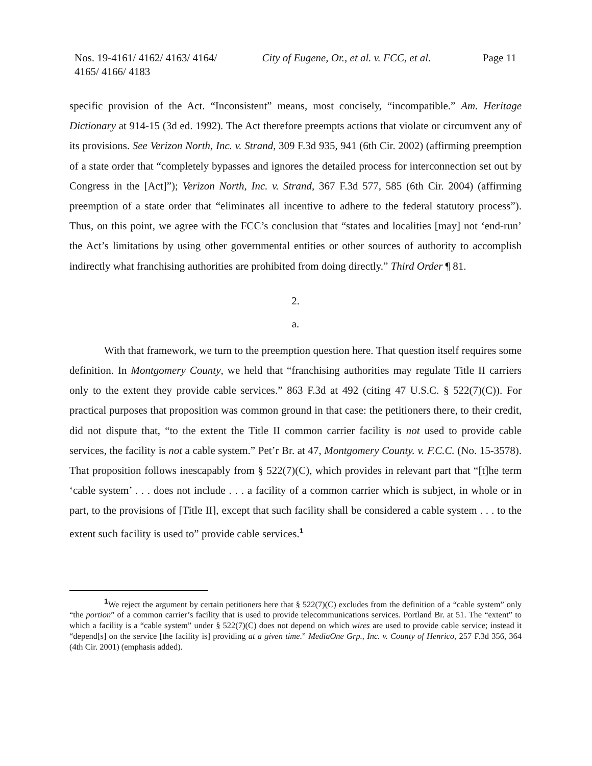Nos. 19-4161/ 4162/ 4163/ 4164/ 4165/ 4166/ 4183
City of Eugene, Or., et al. v. FCC, et al.
Page 11
specific provision of the Act. “Inconsistent” means, most concisely, “incompatible.” Am. Heritage Dictionary at 914-15 (3d ed. 1992). The Act therefore preempts actions that violate or circumvent any of its provisions. See Verizon North, Inc. v. Strand, 309 F.3d 935, 941 (6th Cir. 2002) (affirming preemption of a state order that “completely bypasses and ignores the detailed process for interconnection set out by Congress in the [Act]”); Verizon North, Inc. v. Strand, 367 F.3d 577, 585 (6th Cir. 2004) (affirming preemption of a state order that “eliminates all incentive to adhere to the federal statutory process”). Thus, on this point, we agree with the FCC’s conclusion that “states and localities [may] not ‘end-run’ the Act’s limitations by using other governmental entities or other sources of authority to accomplish indirectly what franchising authorities are prohibited from doing directly.” Third Order ¶ 81.
2.
a.
With that framework, we turn to the preemption question here. That question itself requires some definition. In Montgomery County, we held that “franchising authorities may regulate Title II carriers only to the extent they provide cable services.” 863 F.3d at 492 (citing 47 U.S.C. § 522(7)(C)). For practical purposes that proposition was common ground in that case: the petitioners there, to their credit, did not dispute that, “to the extent the Title II common carrier facility is not used to provide cable services, the facility is not a cable system.” Pet’r Br. at 47, Montgomery County. v. F.C.C. (No. 15-3578). That proposition follows inescapably from § 522(7)(C), which provides in relevant part that “[t]he term ‘cable system’ . . . does not include . . . a facility of a common carrier which is subject, in whole or in part, to the provisions of [Title II], except that such facility shall be considered a cable system . . . to the extent such facility is used to” provide cable services.<sup>1</sup>
<sup>1</sup> We reject the argument by certain petitioners here that § 522(7)(C) excludes from the definition of a “cable system” only “the portion” of a common carrier’s facility that is used to provide telecommunications services. Portland Br. at 51. The “extent” to which a facility is a “cable system” under § 522(7)(C) does not depend on which wires are used to provide cable service; instead it “depend[s] on the service [the facility is] providing at a given time.” MediaOne Grp., Inc. v. County of Henrico, 257 F.3d 356, 364 (4th Cir. 2001) (emphasis added).